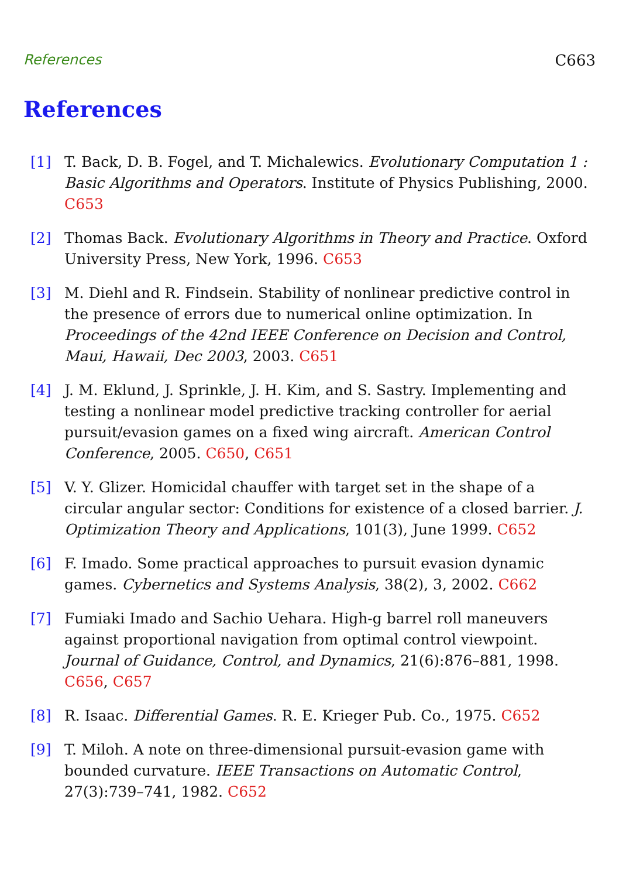References C663
References
[1] T. Back, D. B. Fogel, and T. Michalewics. Evolutionary Computation 1 : Basic Algorithms and Operators. Institute of Physics Publishing, 2000. C653
[2] Thomas Back. Evolutionary Algorithms in Theory and Practice. Oxford University Press, New York, 1996. C653
[3] M. Diehl and R. Findsein. Stability of nonlinear predictive control in the presence of errors due to numerical online optimization. In Proceedings of the 42nd IEEE Conference on Decision and Control, Maui, Hawaii, Dec 2003, 2003. C651
[4] J. M. Eklund, J. Sprinkle, J. H. Kim, and S. Sastry. Implementing and testing a nonlinear model predictive tracking controller for aerial pursuit/evasion games on a fixed wing aircraft. American Control Conference, 2005. C650, C651
[5] V. Y. Glizer. Homicidal chauffer with target set in the shape of a circular angular sector: Conditions for existence of a closed barrier. J. Optimization Theory and Applications, 101(3), June 1999. C652
[6] F. Imado. Some practical approaches to pursuit evasion dynamic games. Cybernetics and Systems Analysis, 38(2), 3, 2002. C662
[7] Fumiaki Imado and Sachio Uehara. High-g barrel roll maneuvers against proportional navigation from optimal control viewpoint. Journal of Guidance, Control, and Dynamics, 21(6):876–881, 1998. C656, C657
[8] R. Isaac. Differential Games. R. E. Krieger Pub. Co., 1975. C652
[9] T. Miloh. A note on three-dimensional pursuit-evasion game with bounded curvature. IEEE Transactions on Automatic Control, 27(3):739–741, 1982. C652